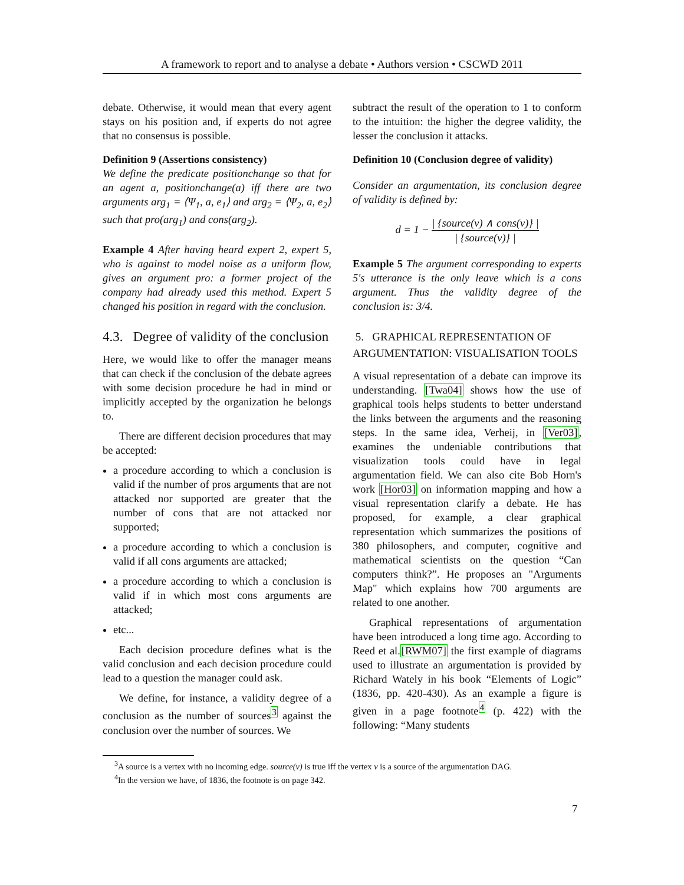A framework to report and to analyse a debate • Authors version • CSCWD 2011
debate. Otherwise, it would mean that every agent stays on his position and, if experts do not agree that no consensus is possible.
Definition 9 (Assertions consistency)
We define the predicate positionchange so that for an agent a, positionchange(a) iff there are two arguments arg<sub>1</sub> = ⟨Ψ<sub>1</sub>, a, e<sub>1</sub>⟩ and arg<sub>2</sub> = ⟨Ψ<sub>2</sub>, a, e<sub>2</sub>⟩ such that pro(arg<sub>1</sub>) and cons(arg<sub>2</sub>).
Example 4 After having heard expert 2, expert 5, who is against to model noise as a uniform flow, gives an argument pro: a former project of the company had already used this method. Expert 5 changed his position in regard with the conclusion.
4.3. Degree of validity of the conclusion
Here, we would like to offer the manager means that can check if the conclusion of the debate agrees with some decision procedure he had in mind or implicitly accepted by the organization he belongs to.
There are different decision procedures that may be accepted:
a procedure according to which a conclusion is valid if the number of pros arguments that are not attacked nor supported are greater that the number of cons that are not attacked nor supported;
a procedure according to which a conclusion is valid if all cons arguments are attacked;
a procedure according to which a conclusion is valid if in which most cons arguments are attacked;
etc...
Each decision procedure defines what is the valid conclusion and each decision procedure could lead to a question the manager could ask.
We define, for instance, a validity degree of a conclusion as the number of sources<sup>3</sup> against the conclusion over the number of sources. We
subtract the result of the operation to 1 to conform to the intuition: the higher the degree validity, the lesser the conclusion it attacks.
Definition 10 (Conclusion degree of validity)
Consider an argumentation, its conclusion degree of validity is defined by:
d = 1 − | {source(v) ∧ cons(v)} | | {source(v)} |
Example 5 The argument corresponding to experts 5's utterance is the only leave which is a cons argument. Thus the validity degree of the conclusion is: 3/4.
5. GRAPHICAL REPRESENTATION OF ARGUMENTATION: VISUALISATION TOOLS
A visual representation of a debate can improve its understanding. [Twa04] shows how the use of graphical tools helps students to better understand the links between the arguments and the reasoning steps. In the same idea, Verheij, in [Ver03], examines the undeniable contributions that visualization tools could have in legal argumentation field. We can also cite Bob Horn's work [Hor03] on information mapping and how a visual representation clarify a debate. He has proposed, for example, a clear graphical representation which summarizes the positions of 380 philosophers, and computer, cognitive and mathematical scientists on the question “Can computers think?”. He proposes an "Arguments Map" which explains how 700 arguments are related to one another.
Graphical representations of argumentation have been introduced a long time ago. According to Reed et al.[RWM07] the first example of diagrams used to illustrate an argumentation is provided by Richard Wately in his book “Elements of Logic” (1836, pp. 420-430). As an example a figure is given in a page footnote<sup>4</sup> (p. 422) with the following: “Many students
<sup>3</sup> A source is a vertex with no incoming edge. source(v) is true iff the vertex v is a source of the argumentation DAG.
<sup>4</sup> In the version we have, of 1836, the footnote is on page 342.
7